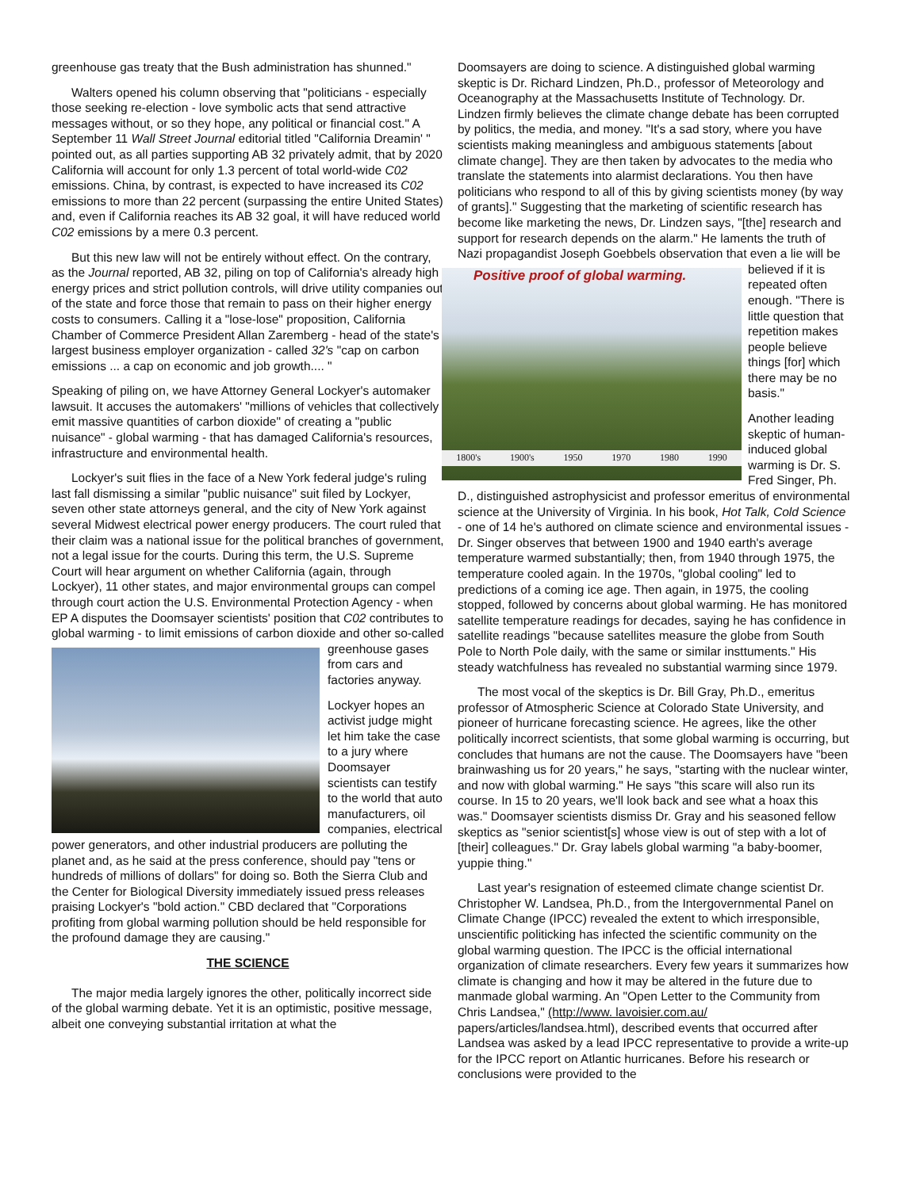greenhouse gas treaty that the Bush administration has shunned."
Walters opened his column observing that "politicians - especially those seeking re-election - love symbolic acts that send attractive messages without, or so they hope, any political or financial cost." A September 11 Wall Street Journal editorial titled "California Dreamin' " pointed out, as all parties supporting AB 32 privately admit, that by 2020 California will account for only 1.3 percent of total world-wide C02 emissions. China, by contrast, is expected to have increased its C02 emissions to more than 22 percent (surpassing the entire United States) and, even if California reaches its AB 32 goal, it will have reduced world C02 emissions by a mere 0.3 percent.
But this new law will not be entirely without effect. On the contrary, as the Journal reported, AB 32, piling on top of California's already high energy prices and strict pollution controls, will drive utility companies out of the state and force those that remain to pass on their higher energy costs to consumers. Calling it a "lose-lose" proposition, California Chamber of Commerce President Allan Zaremberg - head of the state's largest business employer organization - called 32's "cap on carbon emissions ... a cap on economic and job growth.... "
Speaking of piling on, we have Attorney General Lockyer's automaker lawsuit. It accuses the automakers' "millions of vehicles that collectively emit massive quantities of carbon dioxide" of creating a "public nuisance" - global warming - that has damaged California's resources, infrastructure and environmental health.
Lockyer's suit flies in the face of a New York federal judge's ruling last fall dismissing a similar "public nuisance" suit filed by Lockyer, seven other state attorneys general, and the city of New York against several Midwest electrical power energy producers. The court ruled that their claim was a national issue for the political branches of government, not a legal issue for the courts. During this term, the U.S. Supreme Court will hear argument on whether California (again, through Lockyer), 11 other states, and major environmental groups can compel through court action the U.S. Environmental Protection Agency - when EP A disputes the Doomsayer scientists' position that C02 contributes to global warming - to limit emissions of carbon dioxide and other so-called greenhouse gases from cars and factories anyway.
Lockyer hopes an activist judge might let him take the case to a jury where Doomsayer scientists can testify to the world that auto manufacturers, oil companies, electrical power generators, and other industrial producers are polluting the planet and, as he said at the press conference, should pay "tens or hundreds of millions of dollars" for doing so. Both the Sierra Club and the Center for Biological Diversity immediately issued press releases praising Lockyer's "bold action." CBD declared that "Corporations profiting from global warming pollution should be held responsible for the profound damage they are causing."
THE SCIENCE
The major media largely ignores the other, politically incorrect side of the global warming debate. Yet it is an optimistic, positive message, albeit one conveying substantial irritation at what the
Doomsayers are doing to science. A distinguished global warming skeptic is Dr. Richard Lindzen, Ph.D., professor of Meteorology and Oceanography at the Massachusetts Institute of Technology. Dr. Lindzen firmly believes the climate change debate has been corrupted by politics, the media, and money. "It's a sad story, where you have scientists making meaningless and ambiguous statements [about climate change]. They are then taken by advocates to the media who translate the statements into alarmist declarations. You then have politicians who respond to all of this by giving scientists money (by way of grants]." Suggesting that the marketing of scientific research has become like marketing the news, Dr. Lindzen says, "[the] research and support for research depends on the alarm." He laments the truth of Nazi propagandist Joseph Goebbels observation that even a lie will be believed if it is Positive proof of global warming.
1800's 1900's 1950 1970 1980 1990 repeated often enough. "There is little question that repetition makes people believe things [for] which there may be no basis."
Another leading skeptic of human-induced global warming is Dr. S. Fred Singer, Ph. D., distinguished astrophysicist and professor emeritus of environmental science at the University of Virginia. In his book, Hot Talk, Cold Science - one of 14 he's authored on climate science and environmental issues - Dr. Singer observes that between 1900 and 1940 earth's average temperature warmed substantially; then, from 1940 through 1975, the temperature cooled again. In the 1970s, "global cooling" led to predictions of a coming ice age. Then again, in 1975, the cooling stopped, followed by concerns about global warming. He has monitored satellite temperature readings for decades, saying he has confidence in satellite readings "because satellites measure the globe from South Pole to North Pole daily, with the same or similar insttuments." His steady watchfulness has revealed no substantial warming since 1979.
The most vocal of the skeptics is Dr. Bill Gray, Ph.D., emeritus professor of Atmospheric Science at Colorado State University, and pioneer of hurricane forecasting science. He agrees, like the other politically incorrect scientists, that some global warming is occurring, but concludes that humans are not the cause. The Doomsayers have "been brainwashing us for 20 years," he says, "starting with the nuclear winter, and now with global warming." He says "this scare will also run its course. In 15 to 20 years, we'll look back and see what a hoax this was." Doomsayer scientists dismiss Dr. Gray and his seasoned fellow skeptics as "senior scientist[s] whose view is out of step with a lot of [their] colleagues." Dr. Gray labels global warming "a baby-boomer, yuppie thing."
Last year's resignation of esteemed climate change scientist Dr. Christopher W. Landsea, Ph.D., from the Intergovernmental Panel on Climate Change (IPCC) revealed the extent to which irresponsible, unscientific politicking has infected the scientific community on the global warming question. The IPCC is the official international organization of climate researchers. Every few years it summarizes how climate is changing and how it may be altered in the future due to manmade global warming. An "Open Letter to the Community from Chris Landsea," (http://www. lavoisier.com.au/ papers/articles/landsea.html), described events that occurred after Landsea was asked by a lead IPCC representative to provide a write-up for the IPCC report on Atlantic hurricanes. Before his research or conclusions were provided to the